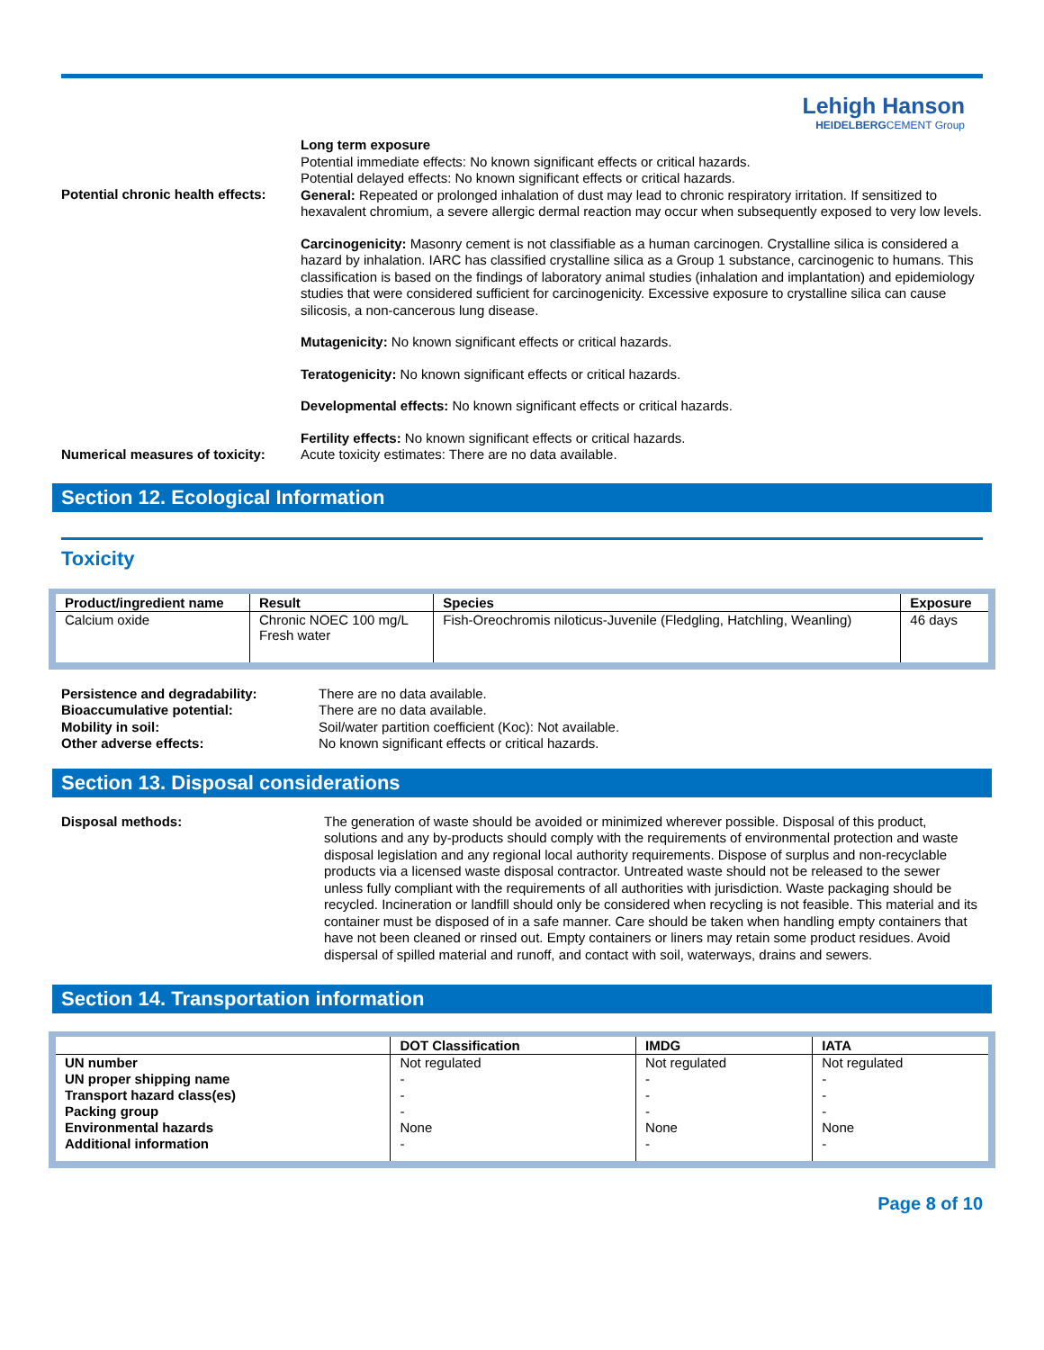Lehigh Hanson
HEIDELBERGCEMENT Group
Potential chronic health effects:
Long term exposure
Potential immediate effects: No known significant effects or critical hazards.
Potential delayed effects: No known significant effects or critical hazards.
General: Repeated or prolonged inhalation of dust may lead to chronic respiratory irritation. If sensitized to hexavalent chromium, a severe allergic dermal reaction may occur when subsequently exposed to very low levels.
Carcinogenicity: Masonry cement is not classifiable as a human carcinogen. Crystalline silica is considered a hazard by inhalation. IARC has classified crystalline silica as a Group 1 substance, carcinogenic to humans. This classification is based on the findings of laboratory animal studies (inhalation and implantation) and epidemiology studies that were considered sufficient for carcinogenicity. Excessive exposure to crystalline silica can cause silicosis, a non-cancerous lung disease.
Mutagenicity: No known significant effects or critical hazards.
Teratogenicity: No known significant effects or critical hazards.
Developmental effects: No known significant effects or critical hazards.
Fertility effects: No known significant effects or critical hazards.
Numerical measures of toxicity:
Acute toxicity estimates: There are no data available.
Section 12. Ecological Information
Toxicity
| Product/ingredient name | Result | Species | Exposure |
| --- | --- | --- | --- |
| Calcium oxide | Chronic NOEC 100 mg/L Fresh water | Fish-Oreochromis niloticus-Juvenile (Fledgling, Hatchling, Weanling) | 46 days |
Persistence and degradability: There are no data available.
Bioaccumulative potential: There are no data available.
Mobility in soil: Soil/water partition coefficient (Koc): Not available.
Other adverse effects: No known significant effects or critical hazards.
Section 13. Disposal considerations
Disposal methods:
The generation of waste should be avoided or minimized wherever possible. Disposal of this product, solutions and any by-products should comply with the requirements of environmental protection and waste disposal legislation and any regional local authority requirements. Dispose of surplus and non-recyclable products via a licensed waste disposal contractor. Untreated waste should not be released to the sewer unless fully compliant with the requirements of all authorities with jurisdiction. Waste packaging should be recycled. Incineration or landfill should only be considered when recycling is not feasible. This material and its container must be disposed of in a safe manner. Care should be taken when handling empty containers that have not been cleaned or rinsed out. Empty containers or liners may retain some product residues. Avoid dispersal of spilled material and runoff, and contact with soil, waterways, drains and sewers.
Section 14. Transportation information
| | DOT Classification | IMDG | IATA |
| --- | --- | --- | --- |
| UN number | Not regulated | Not regulated | Not regulated |
| UN proper shipping name | - | - | - |
| Transport hazard class(es) | - | - | - |
| Packing group | - | - | - |
| Environmental hazards | None | None | None |
| Additional information | - | - | - |
Page 8 of 10